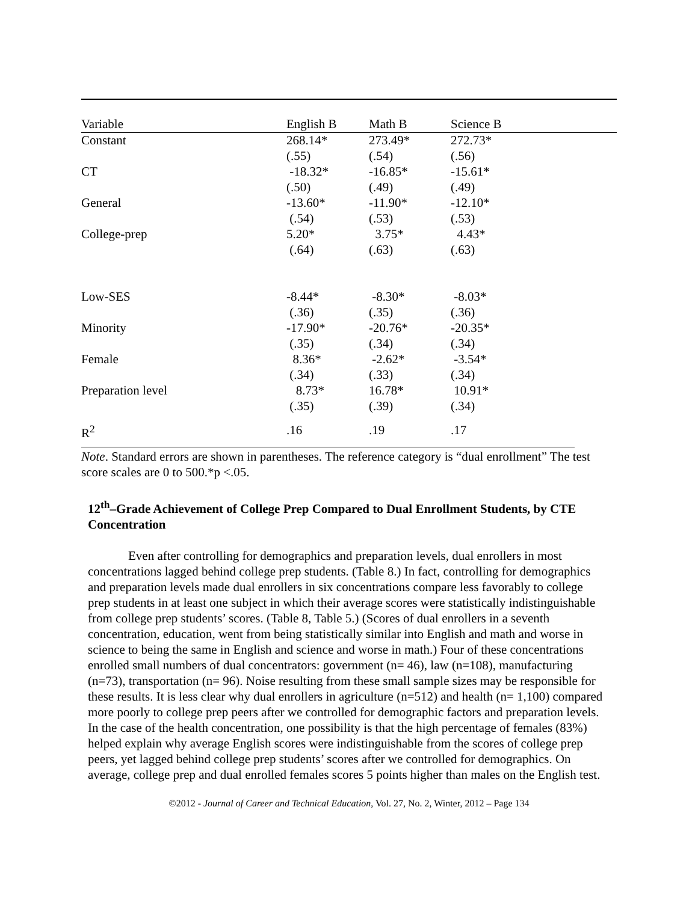| Variable | English B | Math B | Science B |
| --- | --- | --- | --- |
| Constant | 268.14* | 273.49* | 272.73* |
| | (.55) | (.54) | (.56) |
| CT | -18.32* | -16.85* | -15.61* |
| | (.50) | (.49) | (.49) |
| General | -13.60* | -11.90* | -12.10* |
| | (.54) | (.53) | (.53) |
| College-prep | 5.20* | 3.75* | 4.43* |
| | (.64) | (.63) | (.63) |
| Low-SES | -8.44* | -8.30* | -8.03* |
| | (.36) | (.35) | (.36) |
| Minority | -17.90* | -20.76* | -20.35* |
| | (.35) | (.34) | (.34) |
| Female | 8.36* | -2.62* | -3.54* |
| | (.34) | (.33) | (.34) |
| Preparation level | 8.73* | 16.78* | 10.91* |
| | (.35) | (.39) | (.34) |
| R<sup>2</sup> | .16 | .19 | .17 |
Note. Standard errors are shown in parentheses. The reference category is “dual enrollment” The test score scales are 0 to 500.*p <.05.
12<sup>th</sup>–Grade Achievement of College Prep Compared to Dual Enrollment Students, by CTE Concentration
Even after controlling for demographics and preparation levels, dual enrollers in most concentrations lagged behind college prep students. (Table 8.) In fact, controlling for demographics and preparation levels made dual enrollers in six concentrations compare less favorably to college prep students in at least one subject in which their average scores were statistically indistinguishable from college prep students’ scores. (Table 8, Table 5.) (Scores of dual enrollers in a seventh concentration, education, went from being statistically similar into English and math and worse in science to being the same in English and science and worse in math.) Four of these concentrations enrolled small numbers of dual concentrators: government (n= 46), law (n=108), manufacturing (n=73), transportation (n= 96). Noise resulting from these small sample sizes may be responsible for these results. It is less clear why dual enrollers in agriculture (n=512) and health (n= 1,100) compared more poorly to college prep peers after we controlled for demographic factors and preparation levels. In the case of the health concentration, one possibility is that the high percentage of females (83%) helped explain why average English scores were indistinguishable from the scores of college prep peers, yet lagged behind college prep students’ scores after we controlled for demographics. On average, college prep and dual enrolled females scores 5 points higher than males on the English test.
©2012 - Journal of Career and Technical Education, Vol. 27, No. 2, Winter, 2012 – Page 134